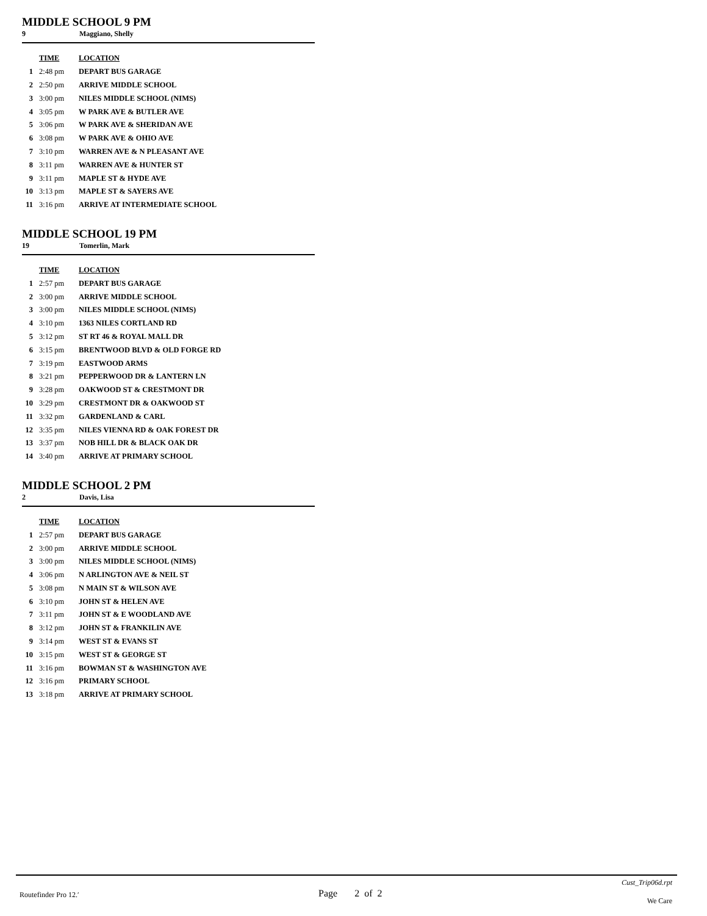MIDDLE SCHOOL 9 PM
9 Maggiano, Shelly
| | TIME | LOCATION |
| --- | --- | --- |
| 1 | 2:48 pm | DEPART BUS GARAGE |
| 2 | 2:50 pm | ARRIVE MIDDLE SCHOOL |
| 3 | 3:00 pm | NILES MIDDLE SCHOOL (NIMS) |
| 4 | 3:05 pm | W PARK AVE & BUTLER AVE |
| 5 | 3:06 pm | W PARK AVE & SHERIDAN AVE |
| 6 | 3:08 pm | W PARK AVE & OHIO AVE |
| 7 | 3:10 pm | WARREN AVE & N PLEASANT AVE |
| 8 | 3:11 pm | WARREN AVE & HUNTER ST |
| 9 | 3:11 pm | MAPLE ST & HYDE AVE |
| 10 | 3:13 pm | MAPLE ST & SAYERS AVE |
| 11 | 3:16 pm | ARRIVE AT INTERMEDIATE SCHOOL |
MIDDLE SCHOOL 19 PM
19 Tomerlin, Mark
| | TIME | LOCATION |
| --- | --- | --- |
| 1 | 2:57 pm | DEPART BUS GARAGE |
| 2 | 3:00 pm | ARRIVE MIDDLE SCHOOL |
| 3 | 3:00 pm | NILES MIDDLE SCHOOL (NIMS) |
| 4 | 3:10 pm | 1363 NILES CORTLAND RD |
| 5 | 3:12 pm | ST RT 46 & ROYAL MALL DR |
| 6 | 3:15 pm | BRENTWOOD BLVD & OLD FORGE RD |
| 7 | 3:19 pm | EASTWOOD ARMS |
| 8 | 3:21 pm | PEPPERWOOD DR & LANTERN LN |
| 9 | 3:28 pm | OAKWOOD ST & CRESTMONT DR |
| 10 | 3:29 pm | CRESTMONT DR & OAKWOOD ST |
| 11 | 3:32 pm | GARDENLAND & CARL |
| 12 | 3:35 pm | NILES VIENNA RD & OAK FOREST DR |
| 13 | 3:37 pm | NOB HILL DR & BLACK OAK DR |
| 14 | 3:40 pm | ARRIVE AT PRIMARY SCHOOL |
MIDDLE SCHOOL 2 PM
2 Davis, Lisa
| | TIME | LOCATION |
| --- | --- | --- |
| 1 | 2:57 pm | DEPART BUS GARAGE |
| 2 | 3:00 pm | ARRIVE MIDDLE SCHOOL |
| 3 | 3:00 pm | NILES MIDDLE SCHOOL (NIMS) |
| 4 | 3:06 pm | N ARLINGTON AVE & NEIL ST |
| 5 | 3:08 pm | N MAIN ST & WILSON AVE |
| 6 | 3:10 pm | JOHN ST & HELEN AVE |
| 7 | 3:11 pm | JOHN ST & E WOODLAND AVE |
| 8 | 3:12 pm | JOHN ST & FRANKILIN AVE |
| 9 | 3:14 pm | WEST ST & EVANS ST |
| 10 | 3:15 pm | WEST ST & GEORGE ST |
| 11 | 3:16 pm | BOWMAN ST & WASHINGTON AVE |
| 12 | 3:16 pm | PRIMARY SCHOOL |
| 13 | 3:18 pm | ARRIVE AT PRIMARY SCHOOL |
Routefinder Pro 12.′
Page 2 of 2
Cust_Trip06d.rpt
We Care